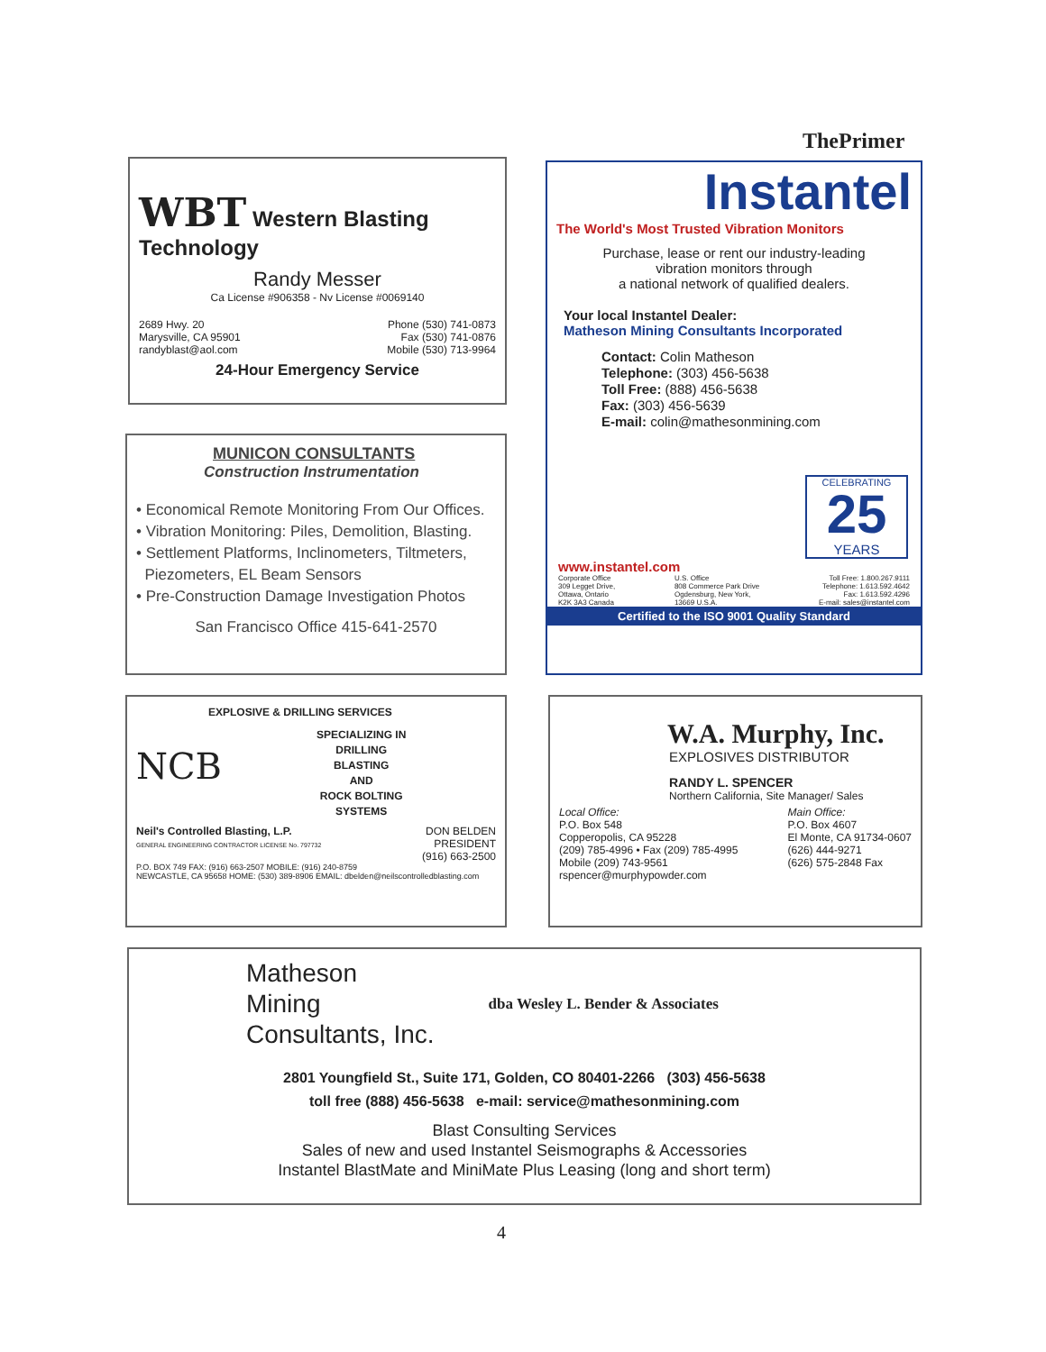ThePrimer
WBT Western Blasting Technology
Randy Messer
Ca License #906358 - Nv License #0069140
2689 Hwy. 20
Marysville, CA 95901
randyblast@aol.com
Phone (530) 741-0873
Fax (530) 741-0876
Mobile (530) 713-9964
24-Hour Emergency Service
MUNICON CONSULTANTS
Construction Instrumentation
• Economical Remote Monitoring From Our Offices.
• Vibration Monitoring: Piles, Demolition, Blasting.
• Settlement Platforms, Inclinometers, Tiltmeters,
Piezometers, EL Beam Sensors
• Pre-Construction Damage Investigation Photos
San Francisco Office 415-641-2570
Instantel
The World's Most Trusted Vibration Monitors
Purchase, lease or rent our industry-leading
vibration monitors through
a national network of qualified dealers.
Your local Instantel Dealer:
Matheson Mining Consultants Incorporated
Contact: Colin Matheson
Telephone: (303) 456-5638
Toll Free: (888) 456-5638
Fax: (303) 456-5639
E-mail: colin@mathesonmining.com
CELEBRATING
25
YEARS
www.instantel.com
Corporate Office
309 Legget Drive,
Ottawa, Ontario
K2K 3A3 Canada
U.S. Office
808 Commerce Park Drive
Ogdensburg, New York,
13669 U.S.A.
Toll Free: 1.800.267.9111
Telephone: 1.613.592.4642
Fax: 1.613.592.4296
E-mail: sales@instantel.com
Certified to the ISO 9001 Quality Standard
EXPLOSIVE & DRILLING SERVICES
NCB
SPECIALIZING IN
DRILLING
BLASTING
AND
ROCK BOLTING
SYSTEMS
Neil's Controlled Blasting, L.P.
GENERAL ENGINEERING CONTRACTOR LICENSE No. 797732
DON BELDEN
PRESIDENT
(916) 663-2500
P.O. BOX 749 FAX: (916) 663-2507 MOBILE: (916) 240-8759
NEWCASTLE, CA 95658 HOME: (530) 389-8906 EMAIL: dbelden@neilscontrolledblasting.com
W.A. Murphy, Inc.
EXPLOSIVES DISTRIBUTOR
RANDY L. SPENCER
Northern California, Site Manager/ Sales
Local Office:
P.O. Box 548
Copperopolis, CA 95228
(209) 785-4996 • Fax (209) 785-4995
Mobile (209) 743-9561
rspencer@murphypowder.com
Main Office:
P.O. Box 4607
El Monte, CA 91734-0607
(626) 444-9271
(626) 575-2848 Fax
Matheson
Mining
Consultants, Inc.
dba Wesley L. Bender & Associates
2801 Youngfield St., Suite 171, Golden, CO 80401-2266 (303) 456-5638
toll free (888) 456-5638 e-mail: service@mathesonmining.com
Blast Consulting Services
Sales of new and used Instantel Seismographs & Accessories
Instantel BlastMate and MiniMate Plus Leasing (long and short term)
4